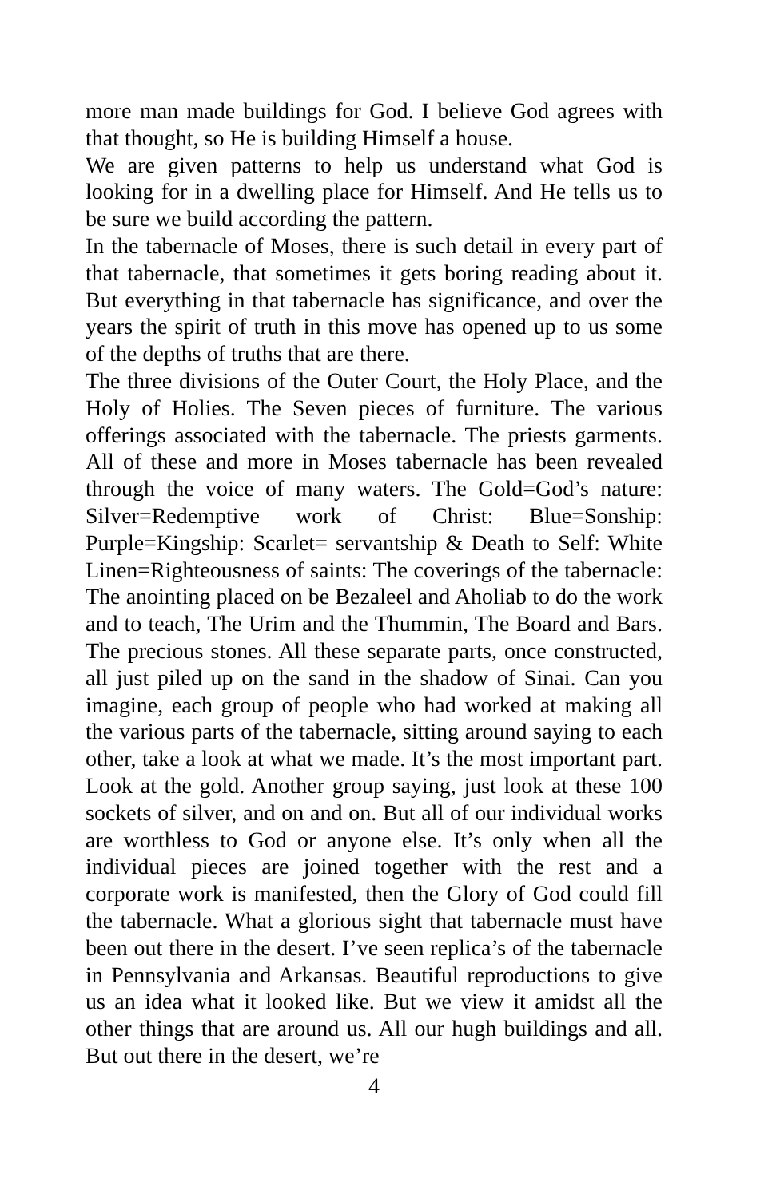more man made buildings for God. I believe God agrees with that thought, so He is building Himself a house.
We are given patterns to help us understand what God is looking for in a dwelling place for Himself. And He tells us to be sure we build according the pattern.
In the tabernacle of Moses, there is such detail in every part of that tabernacle, that sometimes it gets boring reading about it. But everything in that tabernacle has significance, and over the years the spirit of truth in this move has opened up to us some of the depths of truths that are there.
The three divisions of the Outer Court, the Holy Place, and the Holy of Holies. The Seven pieces of furniture. The various offerings associated with the tabernacle. The priests garments. All of these and more in Moses tabernacle has been revealed through the voice of many waters. The Gold=God’s nature: Silver=Redemptive work of Christ: Blue=Sonship: Purple=Kingship: Scarlet= servantship & Death to Self: White Linen=Righteousness of saints: The coverings of the tabernacle: The anointing placed on be Bezaleel and Aholiab to do the work and to teach, The Urim and the Thummin, The Board and Bars. The precious stones. All these separate parts, once constructed, all just piled up on the sand in the shadow of Sinai. Can you imagine, each group of people who had worked at making all the various parts of the tabernacle, sitting around saying to each other, take a look at what we made. It’s the most important part. Look at the gold. Another group saying, just look at these 100 sockets of silver, and on and on. But all of our individual works are worthless to God or anyone else. It’s only when all the individual pieces are joined together with the rest and a corporate work is manifested, then the Glory of God could fill the tabernacle. What a glorious sight that tabernacle must have been out there in the desert. I’ve seen replica’s of the tabernacle in Pennsylvania and Arkansas. Beautiful reproductions to give us an idea what it looked like. But we view it amidst all the other things that are around us. All our hugh buildings and all. But out there in the desert, we’re
4